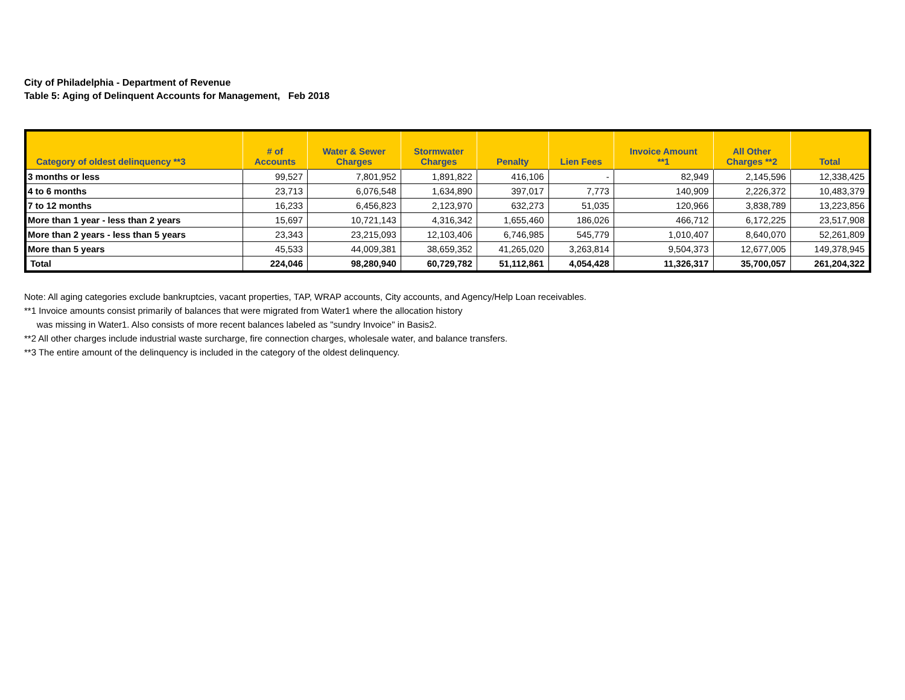City of Philadelphia - Department of Revenue
Table 5: Aging of Delinquent Accounts for Management, Feb 2018
| Category of oldest delinquency **3 | # of Accounts | Water & Sewer Charges | Stormwater Charges | Penalty | Lien Fees | Invoice Amount **1 | All Other Charges **2 | Total |
| --- | --- | --- | --- | --- | --- | --- | --- | --- |
| 3 months or less | 99,527 | 7,801,952 | 1,891,822 | 416,106 | - | 82,949 | 2,145,596 | 12,338,425 |
| 4 to 6 months | 23,713 | 6,076,548 | 1,634,890 | 397,017 | 7,773 | 140,909 | 2,226,372 | 10,483,379 |
| 7 to 12 months | 16,233 | 6,456,823 | 2,123,970 | 632,273 | 51,035 | 120,966 | 3,838,789 | 13,223,856 |
| More than 1 year - less than 2 years | 15,697 | 10,721,143 | 4,316,342 | 1,655,460 | 186,026 | 466,712 | 6,172,225 | 23,517,908 |
| More than 2 years - less than 5 years | 23,343 | 23,215,093 | 12,103,406 | 6,746,985 | 545,779 | 1,010,407 | 8,640,070 | 52,261,809 |
| More than 5 years | 45,533 | 44,009,381 | 38,659,352 | 41,265,020 | 3,263,814 | 9,504,373 | 12,677,005 | 149,378,945 |
| Total | 224,046 | 98,280,940 | 60,729,782 | 51,112,861 | 4,054,428 | 11,326,317 | 35,700,057 | 261,204,322 |
Note: All aging categories exclude bankruptcies, vacant properties, TAP, WRAP accounts, City accounts, and Agency/Help Loan receivables.
**1 Invoice amounts consist primarily of balances that were migrated from Water1 where the allocation history
was missing in Water1. Also consists of more recent balances labeled as "sundry Invoice" in Basis2.
**2 All other charges include industrial waste surcharge, fire connection charges, wholesale water, and balance transfers.
**3 The entire amount of the delinquency is included in the category of the oldest delinquency.